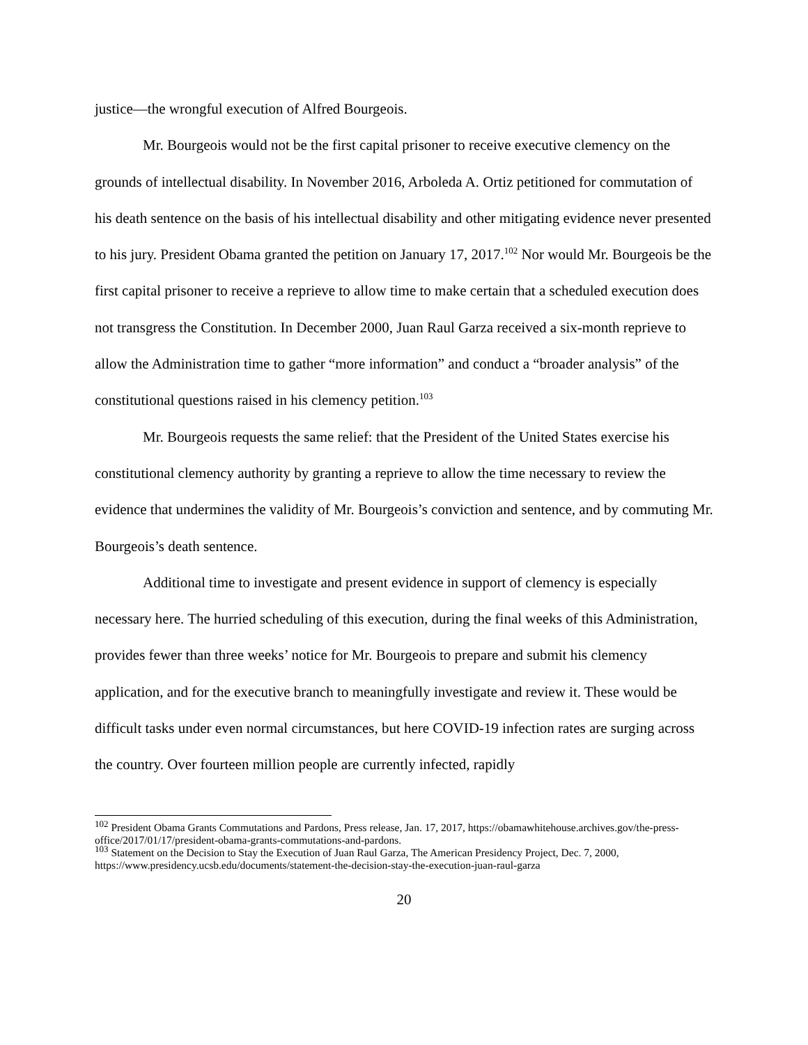justice—the wrongful execution of Alfred Bourgeois.
Mr. Bourgeois would not be the first capital prisoner to receive executive clemency on the grounds of intellectual disability. In November 2016, Arboleda A. Ortiz petitioned for commutation of his death sentence on the basis of his intellectual disability and other mitigating evidence never presented to his jury. President Obama granted the petition on January 17, 2017.<sup>102</sup> Nor would Mr. Bourgeois be the first capital prisoner to receive a reprieve to allow time to make certain that a scheduled execution does not transgress the Constitution. In December 2000, Juan Raul Garza received a six-month reprieve to allow the Administration time to gather “more information” and conduct a “broader analysis” of the constitutional questions raised in his clemency petition.<sup>103</sup>
Mr. Bourgeois requests the same relief: that the President of the United States exercise his constitutional clemency authority by granting a reprieve to allow the time necessary to review the evidence that undermines the validity of Mr. Bourgeois’s conviction and sentence, and by commuting Mr. Bourgeois’s death sentence.
Additional time to investigate and present evidence in support of clemency is especially necessary here. The hurried scheduling of this execution, during the final weeks of this Administration, provides fewer than three weeks’ notice for Mr. Bourgeois to prepare and submit his clemency application, and for the executive branch to meaningfully investigate and review it. These would be difficult tasks under even normal circumstances, but here COVID-19 infection rates are surging across the country. Over fourteen million people are currently infected, rapidly
<sup>102</sup> President Obama Grants Commutations and Pardons, Press release, Jan. 17, 2017, https://obamawhitehouse.archives.gov/the-press-office/2017/01/17/president-obama-grants-commutations-and-pardons.
<sup>103</sup> Statement on the Decision to Stay the Execution of Juan Raul Garza, The American Presidency Project, Dec. 7, 2000, https://www.presidency.ucsb.edu/documents/statement-the-decision-stay-the-execution-juan-raul-garza
20